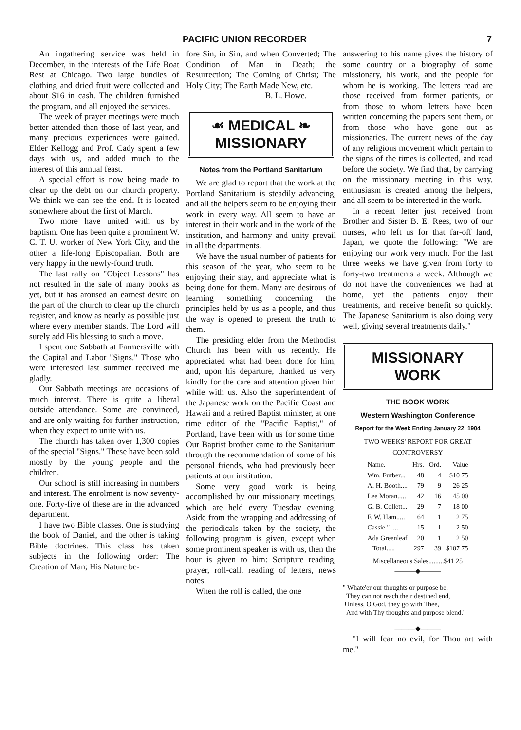PACIFIC UNION RECORDER 7
An ingathering service was held in December, in the interests of the Life Boat Rest at Chicago. Two large bundles of clothing and dried fruit were collected and about $16 in cash. The children furnished the program, and all enjoyed the services.
The week of prayer meetings were much better attended than those of last year, and many precious experiences were gained. Elder Kellogg and Prof. Cady spent a few days with us, and added much to the interest of this annual feast.
A special effort is now being made to clear up the debt on our church property. We think we can see the end. It is located somewhere about the first of March.
Two more have united with us by baptism. One has been quite a prominent W. C. T. U. worker of New York City, and the other a life-long Episcopalian. Both are very happy in the newly-found truth.
The last rally on "Object Lessons" has not resulted in the sale of many books as yet, but it has aroused an earnest desire on the part of the church to clear up the church register, and know as nearly as possible just where every member stands. The Lord will surely add His blessing to such a move.
I spent one Sabbath at Farmersville with the Capital and Labor "Signs." Those who were interested last summer received me gladly.
Our Sabbath meetings are occasions of much interest. There is quite a liberal outside attendance. Some are convinced, and are only waiting for further instruction, when they expect to unite with us.
The church has taken over 1,300 copies of the special "Signs." These have been sold mostly by the young people and the children.
Our school is still increasing in numbers and interest. The enrolment is now seventy-one. Forty-five of these are in the advanced department.
I have two Bible classes. One is studying the book of Daniel, and the other is taking Bible doctrines. This class has taken subjects in the following order: The Creation of Man; His Nature be-
fore Sin, in Sin, and when Converted; The Condition of Man in Death; the Resurrection; The Coming of Christ; The Holy City; The Earth Made New, etc.
B. L. Howe.
☙ MEDICAL ❧
MISSIONARY
Notes from the Portland Sanitarium
We are glad to report that the work at the Portland Sanitarium is steadily advancing, and all the helpers seem to be enjoying their work in every way. All seem to have an interest in their work and in the work of the institution, and harmony and unity prevail in all the departments.
We have the usual number of patients for this season of the year, who seem to be enjoying their stay, and appreciate what is being done for them. Many are desirous of learning something concerning the principles held by us as a people, and thus the way is opened to present the truth to them.
The presiding elder from the Methodist Church has been with us recently. He appreciated what had been done for him, and, upon his departure, thanked us very kindly for the care and attention given him while with us. Also the superintendent of the Japanese work on the Pacific Coast and Hawaii and a retired Baptist minister, at one time editor of the "Pacific Baptist," of Portland, have been with us for some time. Our Baptist brother came to the Sanitarium through the recommendation of some of his personal friends, who had previously been patients at our institution.
Some very good work is being accomplished by our missionary meetings, which are held every Tuesday evening. Aside from the wrapping and addressing of the periodicals taken by the society, the following program is given, except when some prominent speaker is with us, then the hour is given to him: Scripture reading, prayer, roll-call, reading of letters, news notes.
When the roll is called, the one
answering to his name gives the history of some country or a biography of some missionary, his work, and the people for whom he is working. The letters read are those received from former patients, or from those to whom letters have been written concerning the papers sent them, or from those who have gone out as missionaries. The current news of the day of any religious movement which pertain to the signs of the times is collected, and read before the society. We find that, by carrying on the missionary meeting in this way, enthusiasm is created among the helpers, and all seem to be interested in the work.
In a recent letter just received from Brother and Sister B. E. Rees, two of our nurses, who left us for that far-off land, Japan, we quote the following: "We are enjoying our work very much. For the last three weeks we have given from forty to forty-two treatments a week. Although we do not have the conveniences we had at home, yet the patients enjoy their treatments, and receive benefit so quickly. The Japanese Sanitarium is also doing very well, giving several treatments daily."
MISSIONARY WORK
THE BOOK WORK
Western Washington Conference
Report for the Week Ending January 22, 1904
TWO WEEKS' REPORT FOR GREAT CONTROVERSY
| Name. | Hrs. | Ord. | Value |
| --- | --- | --- | --- |
| Wm. Furber... | 48 | 4 | $10 75 |
| A. H. Booth.... | 79 | 9 | 26 25 |
| Lee Moran..... | 42 | 16 | 45 00 |
| G. B. Collett... | 29 | 7 | 18 00 |
| F. W. Ham..... | 64 | 1 | 2 75 |
| Cassie " ..... | 15 | 1 | 2 50 |
| Ada Greenleaf | 20 | 1 | 2 50 |
| Total..... | 297 | 39 | $107 75 |
Miscellaneous Sales.........$41 25
———◆———
" Whate'er our thoughts or purpose be,
They can not reach their destined end,
Unless, O God, they go with Thee,
And with Thy thoughts and purpose blend."
———◆———
"I will fear no evil, for Thou art with me."